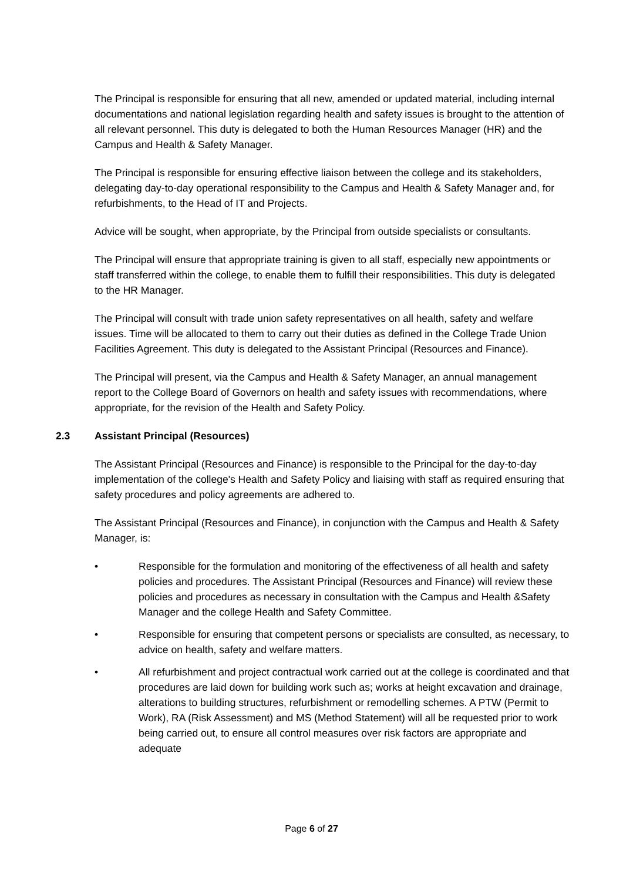The Principal is responsible for ensuring that all new, amended or updated material, including internal documentations and national legislation regarding health and safety issues is brought to the attention of all relevant personnel. This duty is delegated to both the Human Resources Manager (HR) and the Campus and Health & Safety Manager.
The Principal is responsible for ensuring effective liaison between the college and its stakeholders, delegating day-to-day operational responsibility to the Campus and Health & Safety Manager and, for refurbishments, to the Head of IT and Projects.
Advice will be sought, when appropriate, by the Principal from outside specialists or consultants.
The Principal will ensure that appropriate training is given to all staff, especially new appointments or staff transferred within the college, to enable them to fulfill their responsibilities. This duty is delegated to the HR Manager.
The Principal will consult with trade union safety representatives on all health, safety and welfare issues. Time will be allocated to them to carry out their duties as defined in the College Trade Union Facilities Agreement. This duty is delegated to the Assistant Principal (Resources and Finance).
The Principal will present, via the Campus and Health & Safety Manager, an annual management report to the College Board of Governors on health and safety issues with recommendations, where appropriate, for the revision of the Health and Safety Policy.
2.3 Assistant Principal (Resources)
The Assistant Principal (Resources and Finance) is responsible to the Principal for the day-to-day implementation of the college's Health and Safety Policy and liaising with staff as required ensuring that safety procedures and policy agreements are adhered to.
The Assistant Principal (Resources and Finance), in conjunction with the Campus and Health & Safety Manager, is:
• Responsible for the formulation and monitoring of the effectiveness of all health and safety policies and procedures. The Assistant Principal (Resources and Finance) will review these policies and procedures as necessary in consultation with the Campus and Health &Safety Manager and the college Health and Safety Committee.
• Responsible for ensuring that competent persons or specialists are consulted, as necessary, to advice on health, safety and welfare matters.
• All refurbishment and project contractual work carried out at the college is coordinated and that procedures are laid down for building work such as; works at height excavation and drainage, alterations to building structures, refurbishment or remodelling schemes. A PTW (Permit to Work), RA (Risk Assessment) and MS (Method Statement) will all be requested prior to work being carried out, to ensure all control measures over risk factors are appropriate and adequate
Page 6 of 27